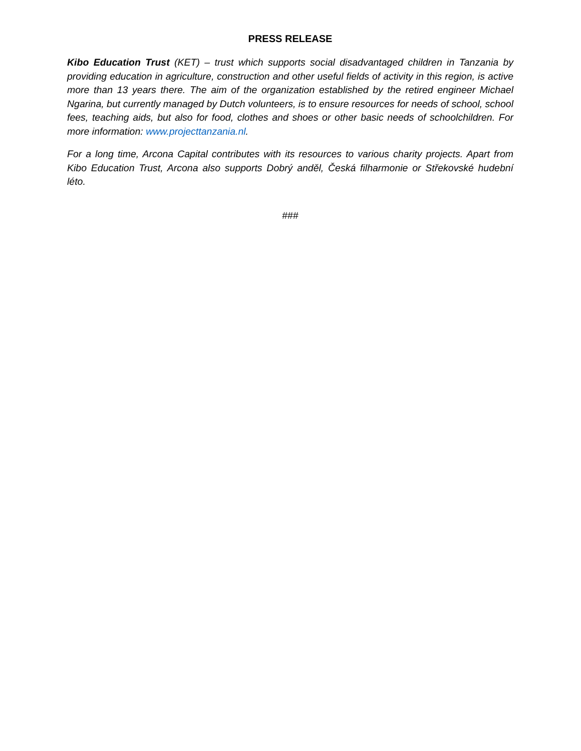PRESS RELEASE
Kibo Education Trust (KET) – trust which supports social disadvantaged children in Tanzania by providing education in agriculture, construction and other useful fields of activity in this region, is active more than 13 years there. The aim of the organization established by the retired engineer Michael Ngarina, but currently managed by Dutch volunteers, is to ensure resources for needs of school, school fees, teaching aids, but also for food, clothes and shoes or other basic needs of schoolchildren. For more information: www.projecttanzania.nl.
For a long time, Arcona Capital contributes with its resources to various charity projects. Apart from Kibo Education Trust, Arcona also supports Dobrý anděl, Česká filharmonie or Střekovské hudební léto.
###